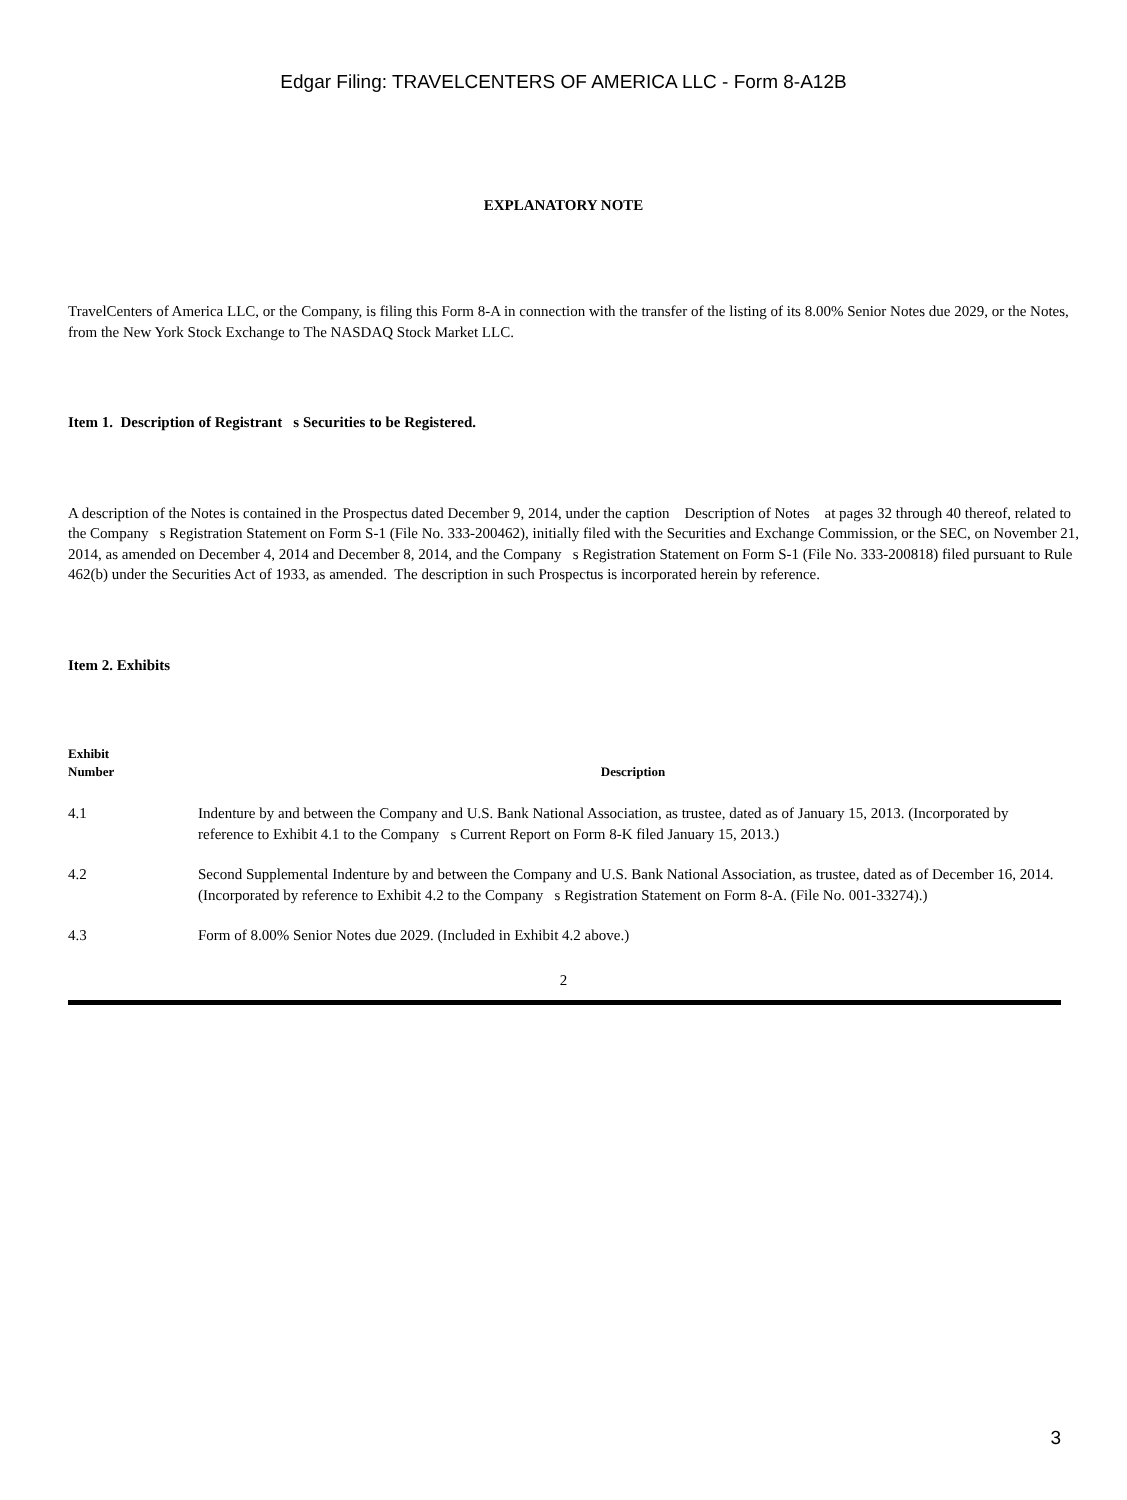Edgar Filing: TRAVELCENTERS OF AMERICA LLC - Form 8-A12B
EXPLANATORY NOTE
TravelCenters of America LLC, or the Company, is filing this Form 8-A in connection with the transfer of the listing of its 8.00% Senior Notes due 2029, or the Notes, from the New York Stock Exchange to The NASDAQ Stock Market LLC.
Item 1. Description of Registrant s Securities to be Registered.
A description of the Notes is contained in the Prospectus dated December 9, 2014, under the caption Description of Notes at pages 32 through 40 thereof, related to the Company s Registration Statement on Form S-1 (File No. 333-200462), initially filed with the Securities and Exchange Commission, or the SEC, on November 21, 2014, as amended on December 4, 2014 and December 8, 2014, and the Company s Registration Statement on Form S-1 (File No. 333-200818) filed pursuant to Rule 462(b) under the Securities Act of 1933, as amended. The description in such Prospectus is incorporated herein by reference.
Item 2. Exhibits
| Exhibit Number | Description |
| --- | --- |
| 4.1 | Indenture by and between the Company and U.S. Bank National Association, as trustee, dated as of January 15, 2013. (Incorporated by reference to Exhibit 4.1 to the Company s Current Report on Form 8-K filed January 15, 2013.) |
| 4.2 | Second Supplemental Indenture by and between the Company and U.S. Bank National Association, as trustee, dated as of December 16, 2014. (Incorporated by reference to Exhibit 4.2 to the Company s Registration Statement on Form 8-A. (File No. 001-33274).) |
| 4.3 | Form of 8.00% Senior Notes due 2029. (Included in Exhibit 4.2 above.) |
2
3